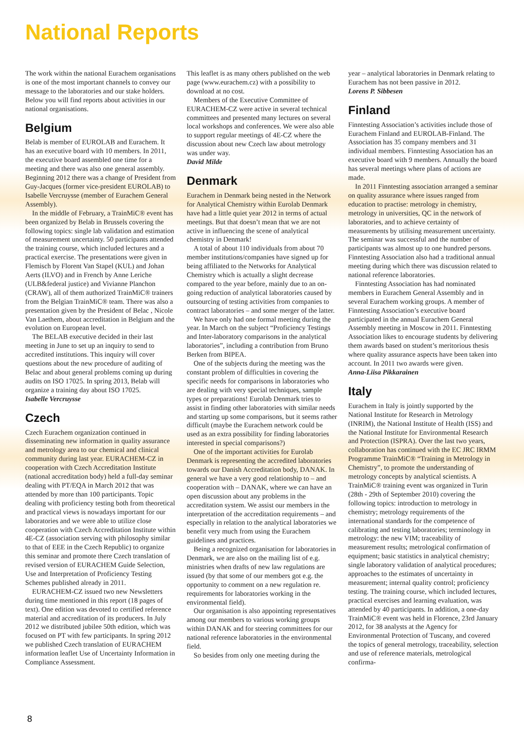National Reports
The work within the national Eurachem organisations is one of the most important channels to convey our message to the laboratories and our stake holders. Below you will find reports about activities in our national organisations.
Belgium
Belab is member of EUROLAB and Eurachem. It has an executive board with 10 members. In 2011, the executive board assembled one time for a meeting and there was also one general assembly. Beginning 2012 there was a change of President from Guy-Jacques (former vice-president EUROLAB) to Isabelle Vercruysse (member of Eurachem General Assembly).
In the middle of February, a TrainMiC® event has been organized by Belab in Brussels covering the following topics: single lab validation and estimation of measurement uncertainty. 50 participants attended the training course, which included lectures and a practical exercise. The presentations were given in Flemisch by Florent Van Stapel (KUL) and Johan Aerts (ILVO) and in French by Anne Leriche (ULB&federal justice) and Vivianne Planchon (CRAW), all of them authorized TrainMiC® trainers from the Belgian TrainMiC® team. There was also a presentation given by the President of Belac , Nicole Van Laethem, about accreditation in Belgium and the evolution on European level.
The BELAB executive decided in their last meeting in June to set up an inquiry to send to accredited institutions. This inquiry will cover questions about the new procedure of auditing of Belac and about general problems coming up during audits on ISO 17025. In spring 2013, Belab will organize a training day about ISO 17025.
Isabelle Vercruysse
Czech
Czech Eurachem organization continued in disseminating new information in quality assurance and metrology area to our chemical and clinical community during last year. EURACHEM-CZ in cooperation with Czech Accreditation Institute (national accreditation body) held a full-day seminar dealing with PT/EQA in March 2012 that was attended by more than 100 participants. Topic dealing with proficiency testing both from theoretical and practical views is nowadays important for our laboratories and we were able to utilize close cooperation with Czech Accreditation Institute within 4E-CZ (association serving with philosophy similar to that of EEE in the Czech Republic) to organize this seminar and promote there Czech translation of revised version of EURACHEM Guide Selection, Use and Interpretation of Proficiency Testing Schemes published already in 2011.
EURACHEM-CZ issued two new Newsletters during time mentioned in this report (18 pages of text). One edition was devoted to certified reference material and accreditation of its producers. In July 2012 we distributed jubilee 50th edition, which was focused on PT with few participants. In spring 2012 we published Czech translation of EURACHEM information leaflet Use of Uncertainty Information in Compliance Assessment.
This leaflet is as many others published on the web page (www.eurachem.cz) with a possibility to download at no cost.
Members of the Executive Committee of EURACHEM-CZ were active in several technical committees and presented many lectures on several local workshops and conferences. We were also able to support regular meetings of 4E-CZ where the discussion about new Czech law about metrology was under way.
David Milde
Denmark
Eurachem in Denmark being nested in the Network for Analytical Chemistry within Eurolab Denmark have had a little quiet year 2012 in terms of actual meetings. But that doesn’t mean that we are not active in influencing the scene of analytical chemistry in Denmark!
A total of about 110 individuals from about 70 member institutions/companies have signed up for being affiliated to the Networks for Analytical Chemistry which is actually a slight decrease compared to the year before, mainly due to an on-going reduction of analytical laboratories caused by outsourcing of testing activities from companies to contract laboratories – and some merger of the latter.
We have only had one formal meeting during the year. In March on the subject “Proficiency Testings and Inter-laboratory comparisons in the analytical laboratories”, including a contribution from Bruno Berken from BIPEA.
One of the subjects during the meeting was the constant problem of difficulties in covering the specific needs for comparisons in laboratories who are dealing with very special techniques, sample types or preparations! Eurolab Denmark tries to assist in finding other laboratories with similar needs and starting up some comparisons, but it seems rather difficult (maybe the Eurachem network could be used as an extra possibility for finding laboratories interested in special comparisons?)
One of the important activities for Eurolab Denmark is representing the accredited laboratories towards our Danish Accreditation body, DANAK. In general we have a very good relationship to – and cooperation with – DANAK, where we can have an open discussion about any problems in the accreditation system. We assist our members in the interpretation of the accreditation requirements – and especially in relation to the analytical laboratories we benefit very much from using the Eurachem guidelines and practices.
Being a recognized organisation for laboratories in Denmark, we are also on the mailing list of e.g. ministries when drafts of new law regulations are issued (by that some of our members got e.g. the opportunity to comment on a new regulation re. requirements for laboratories working in the environmental field).
Our organisation is also appointing representatives among our members to various working groups within DANAK and for steering committees for our national reference laboratories in the environmental field.
So besides from only one meeting during the
year – analytical laboratories in Denmark relating to Eurachem has not been passive in 2012.
Lorens P. Sibbesen
Finland
Finntesting Association’s activities include those of Eurachem Finland and EUROLAB-Finland. The Association has 35 company members and 31 individual members. Finntesting Association has an executive board with 9 members. Annually the board has several meetings where plans of actions are made.
In 2011 Finntesting association arranged a seminar on quality assurance where issues ranged from education to practise: metrology in chemistry, metrology in universities, QC in the network of laboratories, and to achieve certainty of measurements by utilising measurement uncertainty. The seminar was successful and the number of participants was almost up to one hundred persons. Finntesting Association also had a traditional annual meeting during which there was discussion related to national reference laboratories.
Finntesting Association has had nominated members in Eurachem General Assembly and in several Eurachem working groups. A member of Finntesting Association’s executive board participated in the annual Eurachem General Assembly meeting in Moscow in 2011. Finntesting Association likes to encourage students by delivering them awards based on student’s meritorious thesis where quality assurance aspects have been taken into account. In 2011 two awards were given.
Anna-Liisa Pikkarainen
Italy
Eurachem in Italy is jointly supported by the National Institute for Research in Metrology (INRIM), the National Institute of Health (ISS) and the National Institute for Environmental Research and Protection (ISPRA). Over the last two years, collaboration has continued with the EC JRC IRMM Programme TrainMiC® “Training in Metrology in Chemistry”, to promote the understanding of metrology concepts by analytical scientists. A TrainMiC® training event was organized in Turin (28th - 29th of September 2010) covering the following topics: introduction to metrology in chemistry; metrology requirements of the international standards for the competence of calibrating and testing laboratories; terminology in metrology: the new VIM; traceability of measurement results; metrological confirmation of equipment; basic statistics in analytical chemistry; single laboratory validation of analytical procedures; approaches to the estimates of uncertainty in measurement; internal quality control; proficiency testing. The training course, which included lectures, practical exercises and learning evaluation, was attended by 40 participants. In addition, a one-day TrainMiC® event was held in Florence, 23rd January 2012, for 38 analysts at the Agency for Environmental Protection of Tuscany, and covered the topics of general metrology, traceability, selection and use of reference materials, metrological confirma-
8